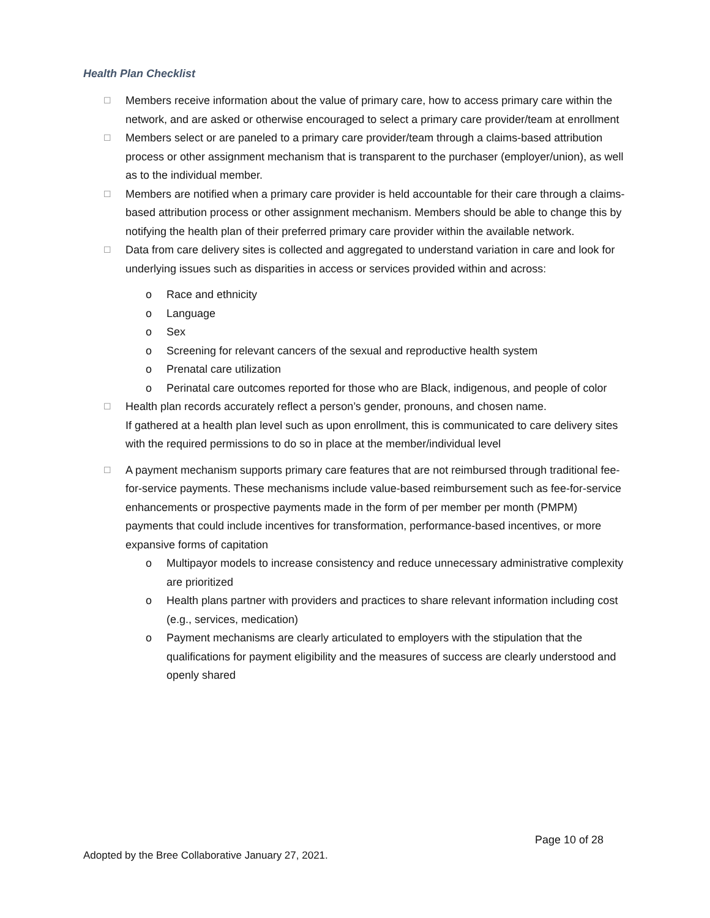Health Plan Checklist
☐ Members receive information about the value of primary care, how to access primary care within the network, and are asked or otherwise encouraged to select a primary care provider/team at enrollment
☐ Members select or are paneled to a primary care provider/team through a claims-based attribution process or other assignment mechanism that is transparent to the purchaser (employer/union), as well as to the individual member.
☐ Members are notified when a primary care provider is held accountable for their care through a claims-based attribution process or other assignment mechanism. Members should be able to change this by notifying the health plan of their preferred primary care provider within the available network.
☐ Data from care delivery sites is collected and aggregated to understand variation in care and look for underlying issues such as disparities in access or services provided within and across:
o Race and ethnicity
o Language
o Sex
o Screening for relevant cancers of the sexual and reproductive health system
o Prenatal care utilization
o Perinatal care outcomes reported for those who are Black, indigenous, and people of color
☐ Health plan records accurately reflect a person’s gender, pronouns, and chosen name.
If gathered at a health plan level such as upon enrollment, this is communicated to care delivery sites with the required permissions to do so in place at the member/individual level
☐ A payment mechanism supports primary care features that are not reimbursed through traditional fee-for-service payments. These mechanisms include value-based reimbursement such as fee-for-service enhancements or prospective payments made in the form of per member per month (PMPM) payments that could include incentives for transformation, performance-based incentives, or more expansive forms of capitation
o Multipayor models to increase consistency and reduce unnecessary administrative complexity are prioritized
o Health plans partner with providers and practices to share relevant information including cost (e.g., services, medication)
o Payment mechanisms are clearly articulated to employers with the stipulation that the qualifications for payment eligibility and the measures of success are clearly understood and openly shared
Page 10 of 28
Adopted by the Bree Collaborative January 27, 2021.